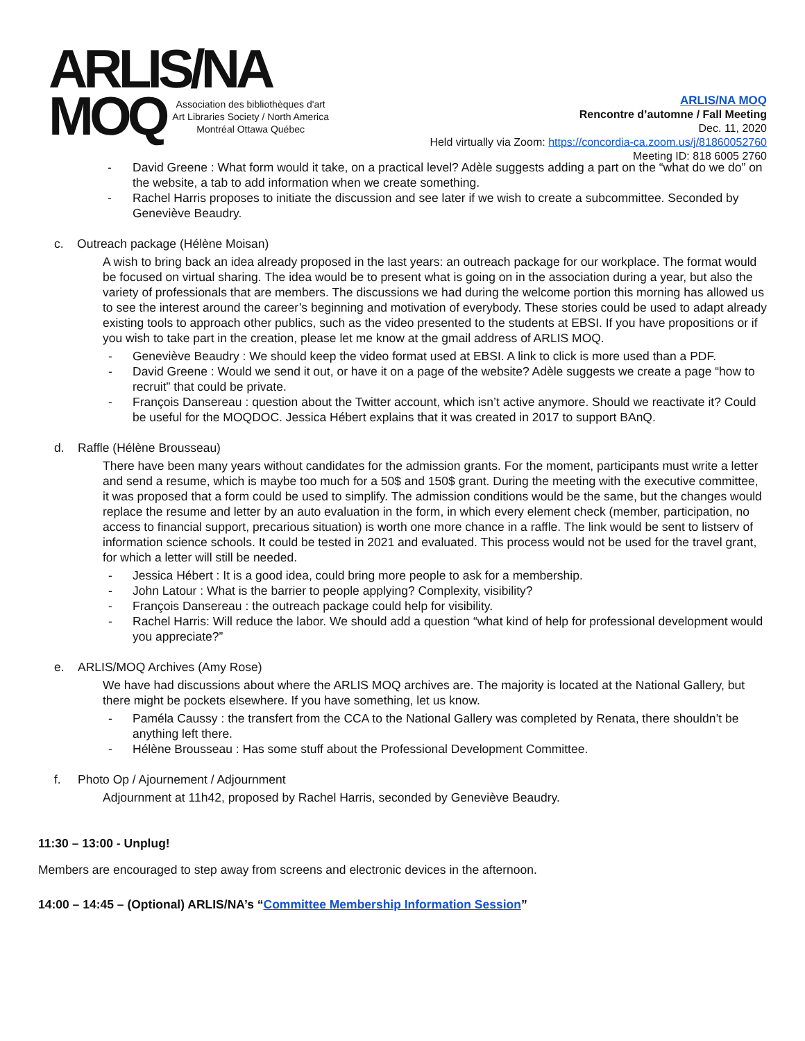ARLIS/NA
MOQ
Association des bibliothèques d'art
Art Libraries Society / North America
Montréal Ottawa Québec
ARLIS/NA MOQ
Rencontre d’automne / Fall Meeting
Dec. 11, 2020
Held virtually via Zoom: https://concordia-ca.zoom.us/j/81860052760
Meeting ID: 818 6005 2760
- David Greene : What form would it take, on a practical level? Adèle suggests adding a part on the “what do we do” on the website, a tab to add information when we create something.
- Rachel Harris proposes to initiate the discussion and see later if we wish to create a subcommittee. Seconded by Geneviève Beaudry.
c. Outreach package (Hélène Moisan)
A wish to bring back an idea already proposed in the last years: an outreach package for our workplace. The format would be focused on virtual sharing. The idea would be to present what is going on in the association during a year, but also the variety of professionals that are members. The discussions we had during the welcome portion this morning has allowed us to see the interest around the career’s beginning and motivation of everybody. These stories could be used to adapt already existing tools to approach other publics, such as the video presented to the students at EBSI. If you have propositions or if you wish to take part in the creation, please let me know at the gmail address of ARLIS MOQ.
- Geneviève Beaudry : We should keep the video format used at EBSI. A link to click is more used than a PDF.
- David Greene : Would we send it out, or have it on a page of the website? Adèle suggests we create a page “how to recruit” that could be private.
- François Dansereau : question about the Twitter account, which isn’t active anymore. Should we reactivate it? Could be useful for the MOQDOC. Jessica Hébert explains that it was created in 2017 to support BAnQ.
d. Raffle (Hélène Brousseau)
There have been many years without candidates for the admission grants. For the moment, participants must write a letter and send a resume, which is maybe too much for a 50$ and 150$ grant. During the meeting with the executive committee, it was proposed that a form could be used to simplify. The admission conditions would be the same, but the changes would replace the resume and letter by an auto evaluation in the form, in which every element check (member, participation, no access to financial support, precarious situation) is worth one more chance in a raffle. The link would be sent to listserv of information science schools. It could be tested in 2021 and evaluated. This process would not be used for the travel grant, for which a letter will still be needed.
- Jessica Hébert : It is a good idea, could bring more people to ask for a membership.
- John Latour : What is the barrier to people applying? Complexity, visibility?
- François Dansereau : the outreach package could help for visibility.
- Rachel Harris: Will reduce the labor. We should add a question “what kind of help for professional development would you appreciate?”
e. ARLIS/MOQ Archives (Amy Rose)
We have had discussions about where the ARLIS MOQ archives are. The majority is located at the National Gallery, but there might be pockets elsewhere. If you have something, let us know.
- Paméla Caussy : the transfert from the CCA to the National Gallery was completed by Renata, there shouldn’t be anything left there.
- Hélène Brousseau : Has some stuff about the Professional Development Committee.
f. Photo Op / Ajournement / Adjournment
Adjournment at 11h42, proposed by Rachel Harris, seconded by Geneviève Beaudry.
11:30 – 13:00 - Unplug!
Members are encouraged to step away from screens and electronic devices in the afternoon.
14:00 – 14:45 – (Optional) ARLIS/NA’s “Committee Membership Information Session”